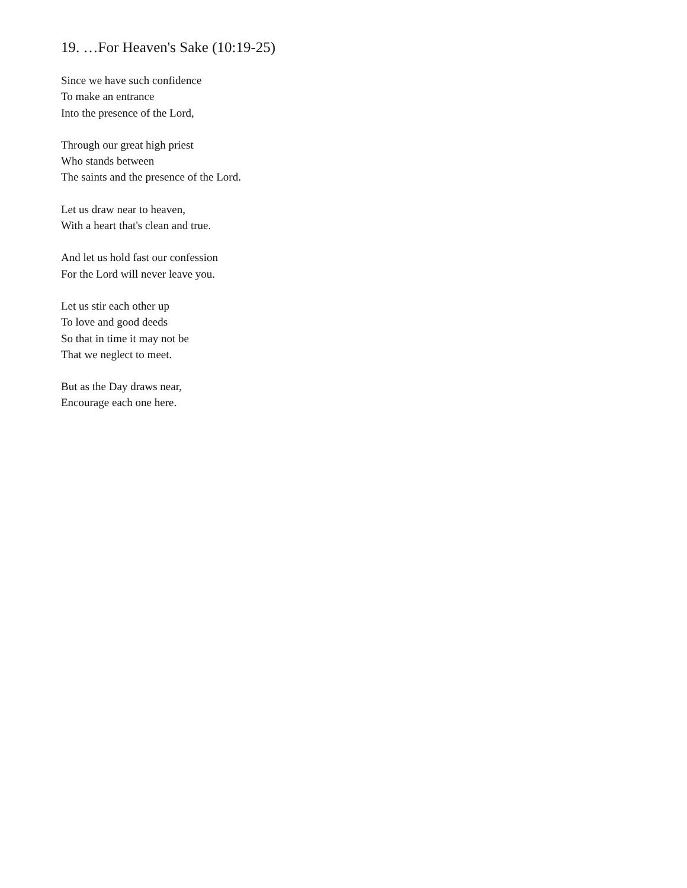19. …For Heaven's Sake (10:19-25)
Since we have such confidence
To make an entrance
Into the presence of the Lord,
Through our great high priest
Who stands between
The saints and the presence of the Lord.
Let us draw near to heaven,
With a heart that's clean and true.
And let us hold fast our confession
For the Lord will never leave you.
Let us stir each other up
To love and good deeds
So that in time it may not be
That we neglect to meet.
But as the Day draws near,
Encourage each one here.